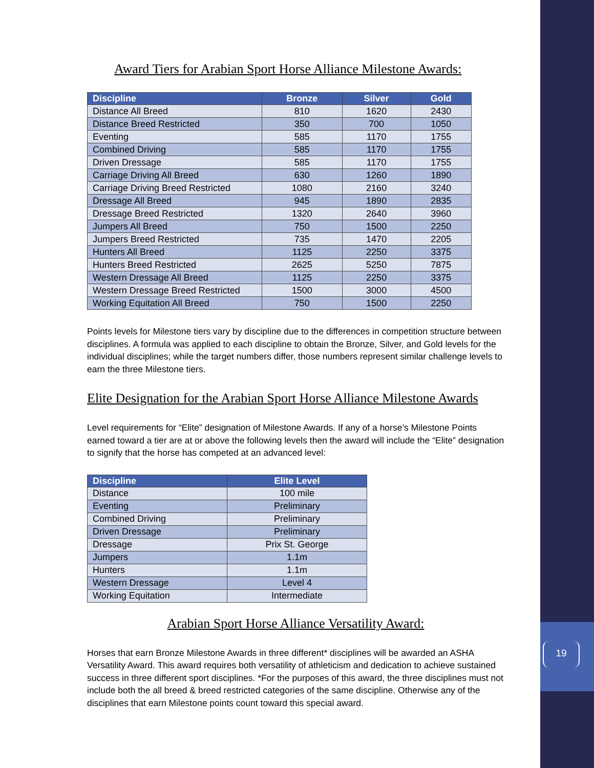19
Award Tiers for Arabian Sport Horse Alliance Milestone Awards:
| Discipline | Bronze | Silver | Gold |
| --- | --- | --- | --- |
| Distance All Breed | 810 | 1620 | 2430 |
| Distance Breed Restricted | 350 | 700 | 1050 |
| Eventing | 585 | 1170 | 1755 |
| Combined Driving | 585 | 1170 | 1755 |
| Driven Dressage | 585 | 1170 | 1755 |
| Carriage Driving All Breed | 630 | 1260 | 1890 |
| Carriage Driving Breed Restricted | 1080 | 2160 | 3240 |
| Dressage All Breed | 945 | 1890 | 2835 |
| Dressage Breed Restricted | 1320 | 2640 | 3960 |
| Jumpers All Breed | 750 | 1500 | 2250 |
| Jumpers Breed Restricted | 735 | 1470 | 2205 |
| Hunters All Breed | 1125 | 2250 | 3375 |
| Hunters Breed Restricted | 2625 | 5250 | 7875 |
| Western Dressage All Breed | 1125 | 2250 | 3375 |
| Western Dressage Breed Restricted | 1500 | 3000 | 4500 |
| Working Equitation All Breed | 750 | 1500 | 2250 |
Points levels for Milestone tiers vary by discipline due to the differences in competition structure between disciplines. A formula was applied to each discipline to obtain the Bronze, Silver, and Gold levels for the individual disciplines; while the target numbers differ, those numbers represent similar challenge levels to earn the three Milestone tiers.
Elite Designation for the Arabian Sport Horse Alliance Milestone Awards
Level requirements for “Elite” designation of Milestone Awards. If any of a horse’s Milestone Points earned toward a tier are at or above the following levels then the award will include the “Elite” designation to signify that the horse has competed at an advanced level:
| Discipline | Elite Level |
| --- | --- |
| Distance | 100 mile |
| Eventing | Preliminary |
| Combined Driving | Preliminary |
| Driven Dressage | Preliminary |
| Dressage | Prix St. George |
| Jumpers | 1.1m |
| Hunters | 1.1m |
| Western Dressage | Level 4 |
| Working Equitation | Intermediate |
Arabian Sport Horse Alliance Versatility Award:
Horses that earn Bronze Milestone Awards in three different* disciplines will be awarded an ASHA Versatility Award. This award requires both versatility of athleticism and dedication to achieve sustained success in three different sport disciplines. *For the purposes of this award, the three disciplines must not include both the all breed & breed restricted categories of the same discipline. Otherwise any of the disciplines that earn Milestone points count toward this special award.